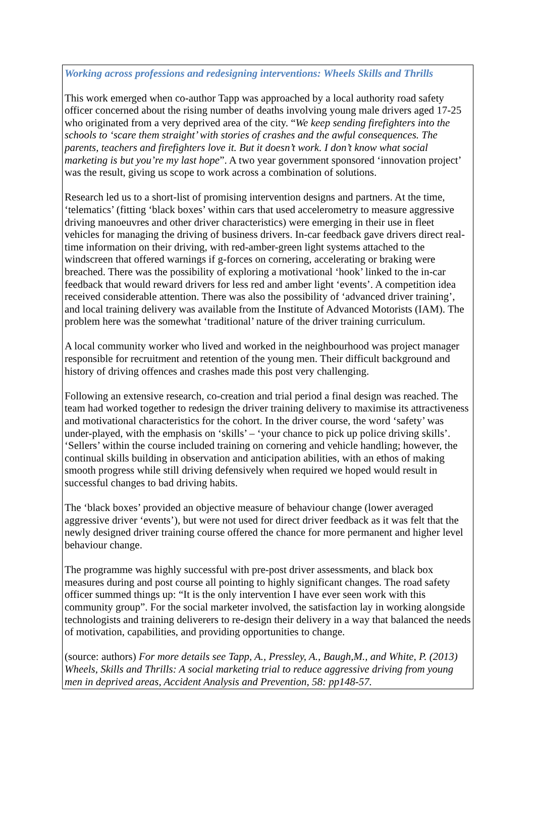Working across professions and redesigning interventions: Wheels Skills and Thrills
This work emerged when co-author Tapp was approached by a local authority road safety officer concerned about the rising number of deaths involving young male drivers aged 17-25 who originated from a very deprived area of the city. “We keep sending firefighters into the schools to ‘scare them straight’ with stories of crashes and the awful consequences. The parents, teachers and firefighters love it. But it doesn’t work. I don’t know what social marketing is but you’re my last hope”. A two year government sponsored ‘innovation project’ was the result, giving us scope to work across a combination of solutions.
Research led us to a short-list of promising intervention designs and partners. At the time, ‘telematics’ (fitting ‘black boxes’ within cars that used accelerometry to measure aggressive driving manoeuvres and other driver characteristics) were emerging in their use in fleet vehicles for managing the driving of business drivers. In-car feedback gave drivers direct real-time information on their driving, with red-amber-green light systems attached to the windscreen that offered warnings if g-forces on cornering, accelerating or braking were breached. There was the possibility of exploring a motivational ‘hook’ linked to the in-car feedback that would reward drivers for less red and amber light ‘events’. A competition idea received considerable attention. There was also the possibility of ‘advanced driver training’, and local training delivery was available from the Institute of Advanced Motorists (IAM). The problem here was the somewhat ‘traditional’ nature of the driver training curriculum.
A local community worker who lived and worked in the neighbourhood was project manager responsible for recruitment and retention of the young men. Their difficult background and history of driving offences and crashes made this post very challenging.
Following an extensive research, co-creation and trial period a final design was reached. The team had worked together to redesign the driver training delivery to maximise its attractiveness and motivational characteristics for the cohort. In the driver course, the word ‘safety’ was under-played, with the emphasis on ‘skills’ – ‘your chance to pick up police driving skills’. ‘Sellers’ within the course included training on cornering and vehicle handling; however, the continual skills building in observation and anticipation abilities, with an ethos of making smooth progress while still driving defensively when required we hoped would result in successful changes to bad driving habits.
The ‘black boxes’ provided an objective measure of behaviour change (lower averaged aggressive driver ‘events’), but were not used for direct driver feedback as it was felt that the newly designed driver training course offered the chance for more permanent and higher level behaviour change.
The programme was highly successful with pre-post driver assessments, and black box measures during and post course all pointing to highly significant changes. The road safety officer summed things up: “It is the only intervention I have ever seen work with this community group”. For the social marketer involved, the satisfaction lay in working alongside technologists and training deliverers to re-design their delivery in a way that balanced the needs of motivation, capabilities, and providing opportunities to change.
(source: authors) For more details see Tapp, A., Pressley, A., Baugh,M., and White, P. (2013) Wheels, Skills and Thrills: A social marketing trial to reduce aggressive driving from young men in deprived areas, Accident Analysis and Prevention, 58: pp148-57.